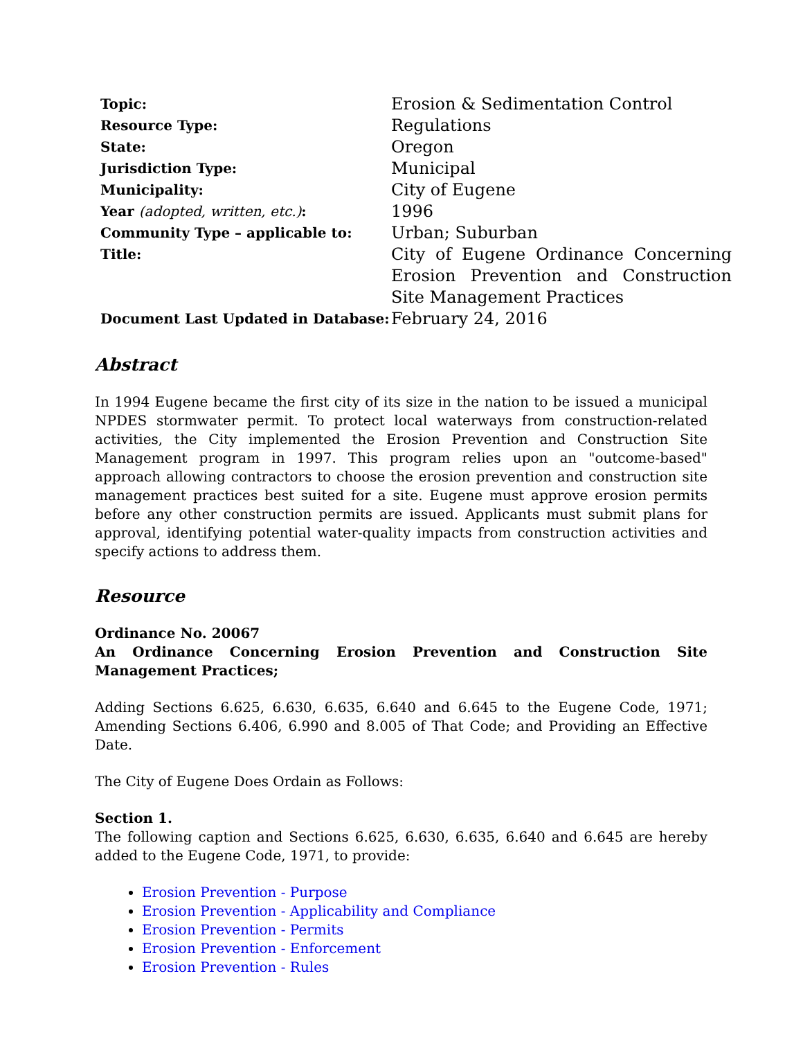| Topic: | Erosion & Sedimentation Control |
| Resource Type: | Regulations |
| State: | Oregon |
| Jurisdiction Type: | Municipal |
| Municipality: | City of Eugene |
| Year (adopted, written, etc.) : | 1996 |
| Community Type – applicable to: | Urban; Suburban |
| Title: | City of Eugene Ordinance Concerning Erosion Prevention and Construction Site Management Practices |
| Document Last Updated in Database: | February 24, 2016 |
Abstract
In 1994 Eugene became the first city of its size in the nation to be issued a municipal NPDES stormwater permit. To protect local waterways from construction-related activities, the City implemented the Erosion Prevention and Construction Site Management program in 1997. This program relies upon an "outcome-based" approach allowing contractors to choose the erosion prevention and construction site management practices best suited for a site. Eugene must approve erosion permits before any other construction permits are issued. Applicants must submit plans for approval, identifying potential water-quality impacts from construction activities and specify actions to address them.
Resource
Ordinance No. 20067
An Ordinance Concerning Erosion Prevention and Construction Site Management Practices;
Adding Sections 6.625, 6.630, 6.635, 6.640 and 6.645 to the Eugene Code, 1971; Amending Sections 6.406, 6.990 and 8.005 of That Code; and Providing an Effective Date.
The City of Eugene Does Ordain as Follows:
Section 1.
The following caption and Sections 6.625, 6.630, 6.635, 6.640 and 6.645 are hereby added to the Eugene Code, 1971, to provide:
Erosion Prevention - Purpose
Erosion Prevention - Applicability and Compliance
Erosion Prevention - Permits
Erosion Prevention - Enforcement
Erosion Prevention - Rules